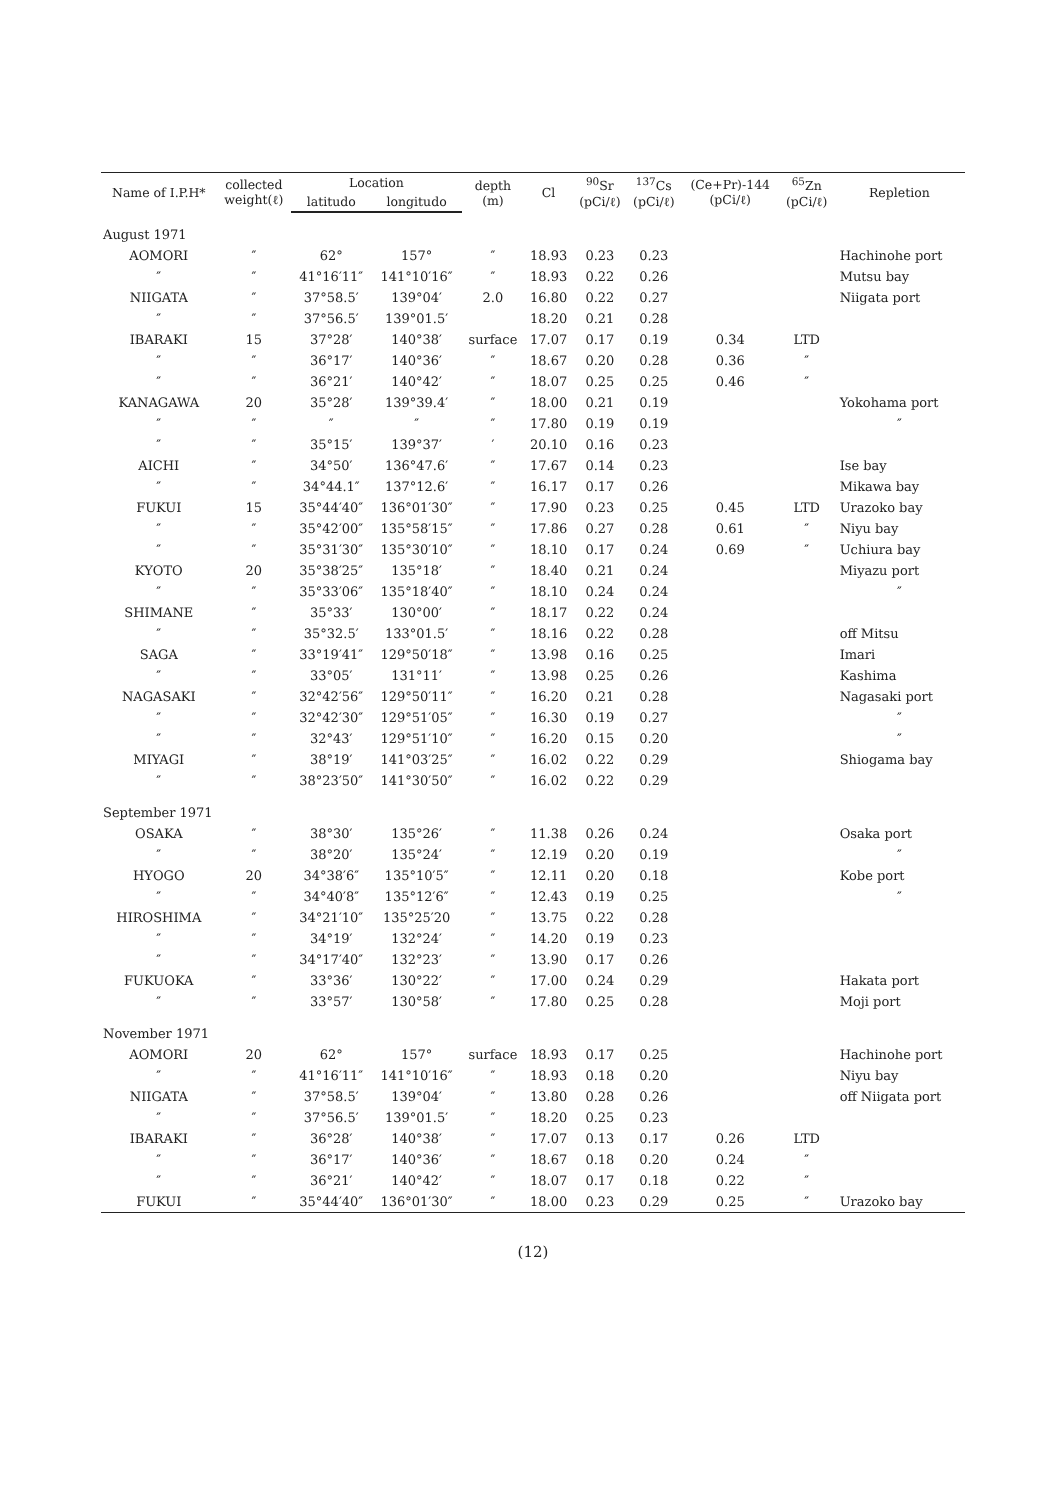| Name of I.P.H* | collected weight(ℓ) | Location | | depth (m) | Cl | <sup>90</sup>Sr (pCi/ℓ) | <sup>137</sup>Cs (pCi/ℓ) | (Ce+Pr)-144 (pCi/ℓ) | <sup>65</sup>Zn (pCi/ℓ) | Repletion |
| --- | --- | --- | --- | --- | --- | --- | --- | --- | --- | --- |
| | | latitudo | longitudo | | | | | | | |
| August 1971 | | | | | | | | | | |
| AOMORI | ″ | 62° | 157° | ″ | 18.93 | 0.23 | 0.23 | | | Hachinohe port |
| ″ | ″ | 41°16′11″ | 141°10′16″ | ″ | 18.93 | 0.22 | 0.26 | | | Mutsu bay |
| NIIGATA | ″ | 37°58.5′ | 139°04′ | 2.0 | 16.80 | 0.22 | 0.27 | | | Niigata port |
| ″ | ″ | 37°56.5′ | 139°01.5′ | | 18.20 | 0.21 | 0.28 | | | |
| IBARAKI | 15 | 37°28′ | 140°38′ | surface | 17.07 | 0.17 | 0.19 | 0.34 | LTD | |
| ″ | ″ | 36°17′ | 140°36′ | ″ | 18.67 | 0.20 | 0.28 | 0.36 | ″ | |
| ″ | ″ | 36°21′ | 140°42′ | ″ | 18.07 | 0.25 | 0.25 | 0.46 | ″ | |
| KANAGAWA | 20 | 35°28′ | 139°39.4′ | ″ | 18.00 | 0.21 | 0.19 | | | Yokohama port |
| ″ | ″ | ″ | ″ | ″ | 17.80 | 0.19 | 0.19 | | | ″ |
| ″ | ″ | 35°15′ | 139°37′ | ′ | 20.10 | 0.16 | 0.23 | | | |
| AICHI | ″ | 34°50′ | 136°47.6′ | ″ | 17.67 | 0.14 | 0.23 | | | Ise bay |
| ″ | ″ | 34°44.1″ | 137°12.6′ | ″ | 16.17 | 0.17 | 0.26 | | | Mikawa bay |
| FUKUI | 15 | 35°44′40″ | 136°01′30″ | ″ | 17.90 | 0.23 | 0.25 | 0.45 | LTD | Urazoko bay |
| ″ | ″ | 35°42′00″ | 135°58′15″ | ″ | 17.86 | 0.27 | 0.28 | 0.61 | ″ | Niyu bay |
| ″ | ″ | 35°31′30″ | 135°30′10″ | ″ | 18.10 | 0.17 | 0.24 | 0.69 | ″ | Uchiura bay |
| KYOTO | 20 | 35°38′25″ | 135°18′ | ″ | 18.40 | 0.21 | 0.24 | | | Miyazu port |
| ″ | ″ | 35°33′06″ | 135°18′40″ | ″ | 18.10 | 0.24 | 0.24 | | | ″ |
| SHIMANE | ″ | 35°33′ | 130°00′ | ″ | 18.17 | 0.22 | 0.24 | | | |
| ″ | ″ | 35°32.5′ | 133°01.5′ | ″ | 18.16 | 0.22 | 0.28 | | | off Mitsu |
| SAGA | ″ | 33°19′41″ | 129°50′18″ | ″ | 13.98 | 0.16 | 0.25 | | | Imari |
| ″ | ″ | 33°05′ | 131°11′ | ″ | 13.98 | 0.25 | 0.26 | | | Kashima |
| NAGASAKI | ″ | 32°42′56″ | 129°50′11″ | ″ | 16.20 | 0.21 | 0.28 | | | Nagasaki port |
| ″ | ″ | 32°42′30″ | 129°51′05″ | ″ | 16.30 | 0.19 | 0.27 | | | ″ |
| ″ | ″ | 32°43′ | 129°51′10″ | ″ | 16.20 | 0.15 | 0.20 | | | ″ |
| MIYAGI | ″ | 38°19′ | 141°03′25″ | ″ | 16.02 | 0.22 | 0.29 | | | Shiogama bay |
| ″ | ″ | 38°23′50″ | 141°30′50″ | ″ | 16.02 | 0.22 | 0.29 | | | |
| September 1971 | | | | | | | | | | |
| OSAKA | ″ | 38°30′ | 135°26′ | ″ | 11.38 | 0.26 | 0.24 | | | Osaka port |
| ″ | ″ | 38°20′ | 135°24′ | ″ | 12.19 | 0.20 | 0.19 | | | ″ |
| HYOGO | 20 | 34°38′6″ | 135°10′5″ | ″ | 12.11 | 0.20 | 0.18 | | | Kobe port |
| ″ | ″ | 34°40′8″ | 135°12′6″ | ″ | 12.43 | 0.19 | 0.25 | | | ″ |
| HIROSHIMA | ″ | 34°21′10″ | 135°25′20 | ″ | 13.75 | 0.22 | 0.28 | | | |
| ″ | ″ | 34°19′ | 132°24′ | ″ | 14.20 | 0.19 | 0.23 | | | |
| ″ | ″ | 34°17′40″ | 132°23′ | ″ | 13.90 | 0.17 | 0.26 | | | |
| FUKUOKA | ″ | 33°36′ | 130°22′ | ″ | 17.00 | 0.24 | 0.29 | | | Hakata port |
| ″ | ″ | 33°57′ | 130°58′ | ″ | 17.80 | 0.25 | 0.28 | | | Moji port |
| November 1971 | | | | | | | | | | |
| AOMORI | 20 | 62° | 157° | surface | 18.93 | 0.17 | 0.25 | | | Hachinohe port |
| ″ | ″ | 41°16′11″ | 141°10′16″ | ″ | 18.93 | 0.18 | 0.20 | | | Niyu bay |
| NIIGATA | ″ | 37°58.5′ | 139°04′ | ″ | 13.80 | 0.28 | 0.26 | | | off Niigata port |
| ″ | ″ | 37°56.5′ | 139°01.5′ | ″ | 18.20 | 0.25 | 0.23 | | | |
| IBARAKI | ″ | 36°28′ | 140°38′ | ″ | 17.07 | 0.13 | 0.17 | 0.26 | LTD | |
| ″ | ″ | 36°17′ | 140°36′ | ″ | 18.67 | 0.18 | 0.20 | 0.24 | ″ | |
| ″ | ″ | 36°21′ | 140°42′ | ″ | 18.07 | 0.17 | 0.18 | 0.22 | ″ | |
| FUKUI | ″ | 35°44′40″ | 136°01′30″ | ″ | 18.00 | 0.23 | 0.29 | 0.25 | ″ | Urazoko bay |
(12)